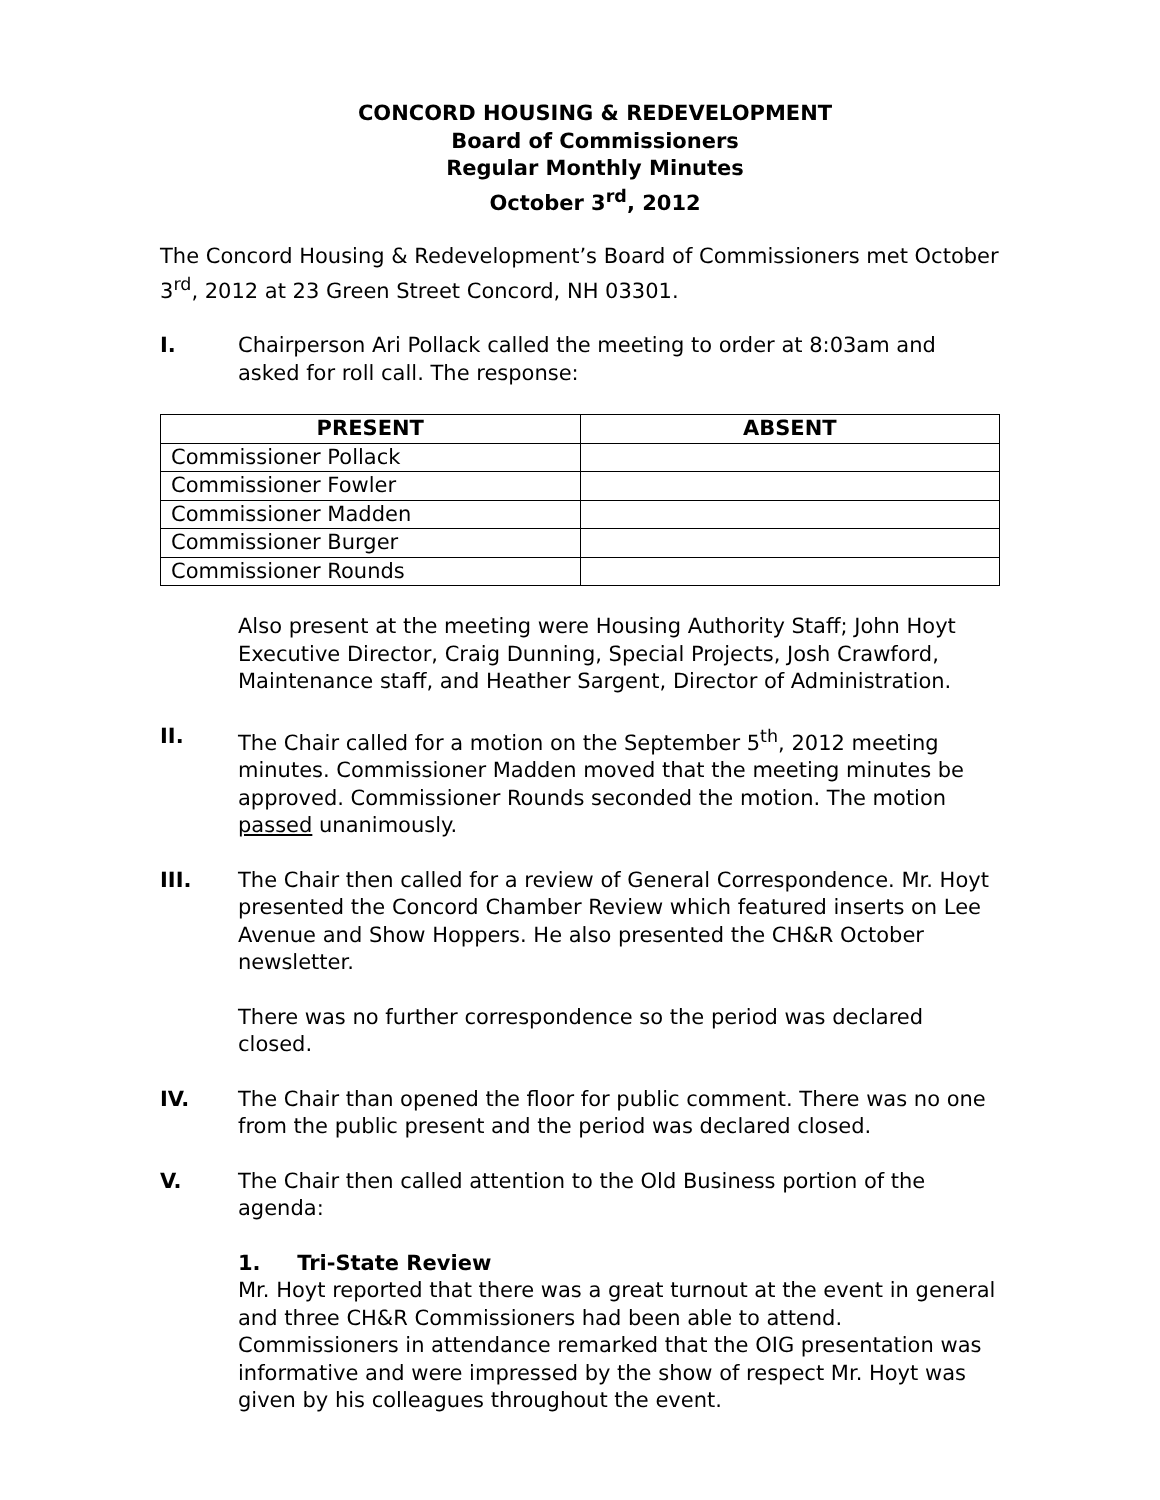CONCORD HOUSING & REDEVELOPMENT
Board of Commissioners
Regular Monthly Minutes
October 3<sup>rd</sup>, 2012
The Concord Housing & Redevelopment’s Board of Commissioners met October 3<sup>rd</sup>, 2012 at 23 Green Street Concord, NH 03301.
I. Chairperson Ari Pollack called the meeting to order at 8:03am and asked for roll call. The response:
| PRESENT | ABSENT |
| --- | --- |
| Commissioner Pollack | |
| Commissioner Fowler | |
| Commissioner Madden | |
| Commissioner Burger | |
| Commissioner Rounds | |
Also present at the meeting were Housing Authority Staff; John Hoyt Executive Director, Craig Dunning, Special Projects, Josh Crawford, Maintenance staff, and Heather Sargent, Director of Administration.
II. The Chair called for a motion on the September 5<sup>th</sup>, 2012 meeting minutes. Commissioner Madden moved that the meeting minutes be approved. Commissioner Rounds seconded the motion. The motion passed unanimously.
III. The Chair then called for a review of General Correspondence. Mr. Hoyt presented the Concord Chamber Review which featured inserts on Lee Avenue and Show Hoppers. He also presented the CH&R October newsletter.
There was no further correspondence so the period was declared closed.
IV. The Chair than opened the floor for public comment. There was no one from the public present and the period was declared closed.
V. The Chair then called attention to the Old Business portion of the agenda:
1. Tri-State Review
Mr. Hoyt reported that there was a great turnout at the event in general and three CH&R Commissioners had been able to attend. Commissioners in attendance remarked that the OIG presentation was informative and were impressed by the show of respect Mr. Hoyt was given by his colleagues throughout the event.